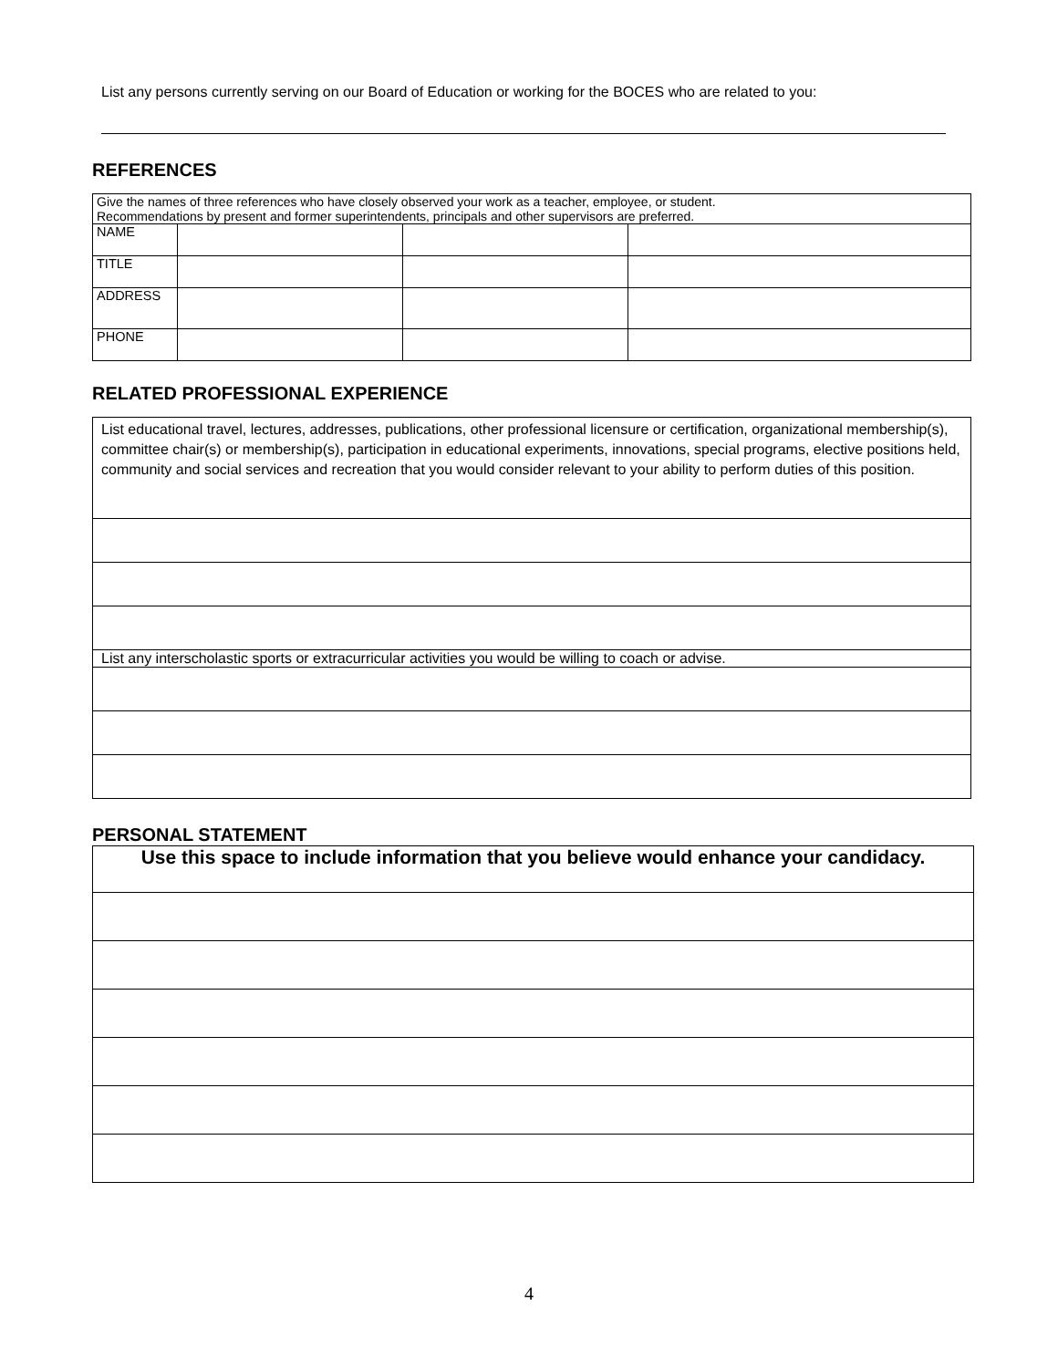List any persons currently serving on our Board of Education or working for the BOCES who are related to you:
REFERENCES
| Give the names of three references who have closely observed your work as a teacher, employee, or student. Recommendations by present and former superintendents, principals and other supervisors are preferred. | | | |
| NAME | | | |
| TITLE | | | |
| ADDRESS | | | |
| PHONE | | | |
RELATED PROFESSIONAL EXPERIENCE
| List educational travel, lectures, addresses, publications, other professional licensure or certification, organizational membership(s), committee chair(s) or membership(s), participation in educational experiments, innovations, special programs, elective positions held, community and social services and recreation that you would consider relevant to your ability to perform duties of this position. |
| List any interscholastic sports or extracurricular activities you would be willing to coach or advise. |
PERSONAL STATEMENT
| Use this space to include information that you believe would enhance your candidacy. |
4